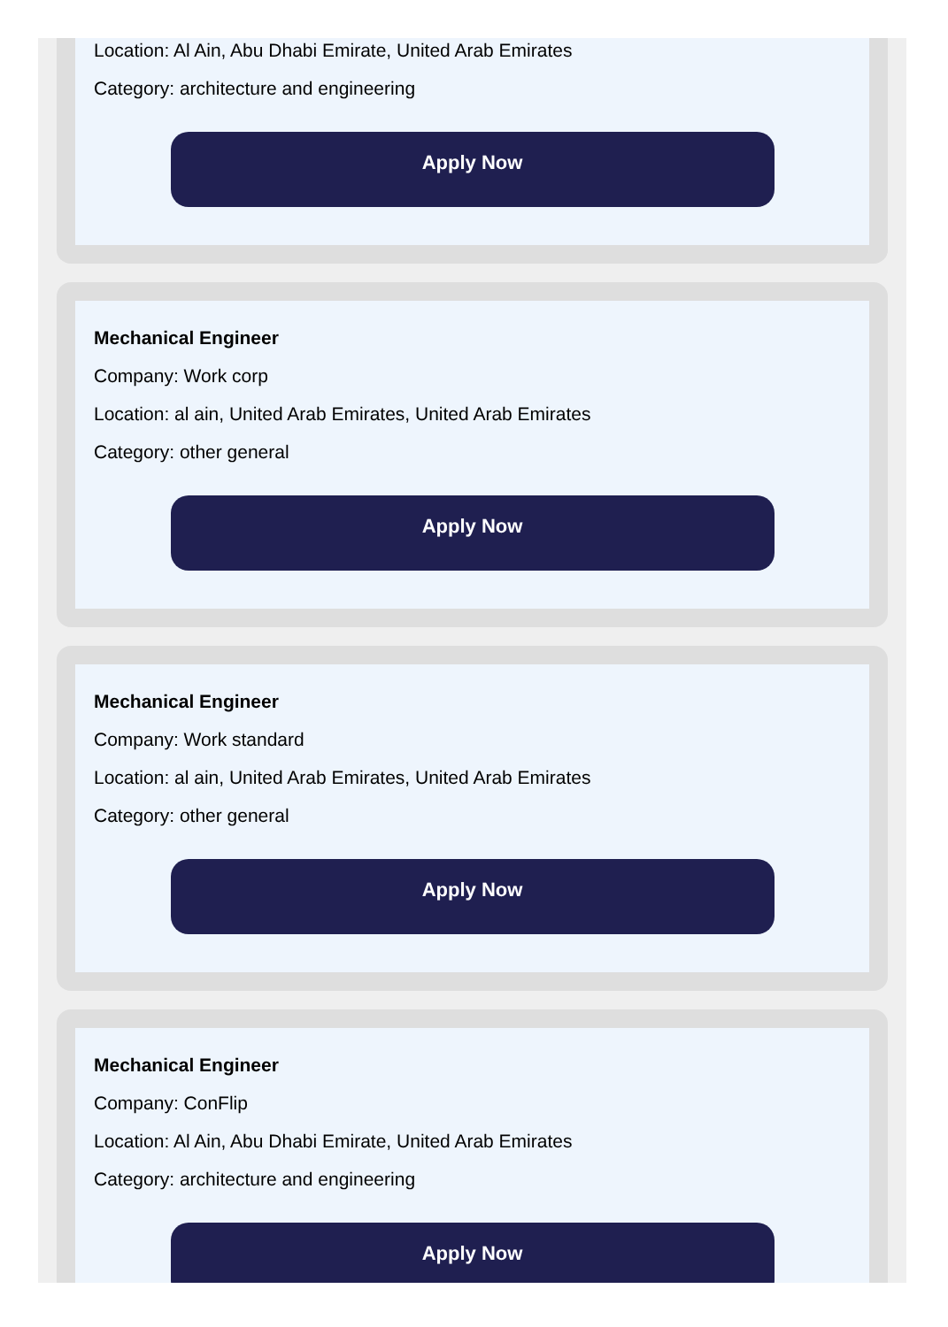Location: Al Ain, Abu Dhabi Emirate, United Arab Emirates
Category: architecture and engineering
Apply Now
Mechanical Engineer
Company: Work corp
Location: al ain, United Arab Emirates, United Arab Emirates
Category: other general
Apply Now
Mechanical Engineer
Company: Work standard
Location: al ain, United Arab Emirates, United Arab Emirates
Category: other general
Apply Now
Mechanical Engineer
Company: ConFlip
Location: Al Ain, Abu Dhabi Emirate, United Arab Emirates
Category: architecture and engineering
Apply Now